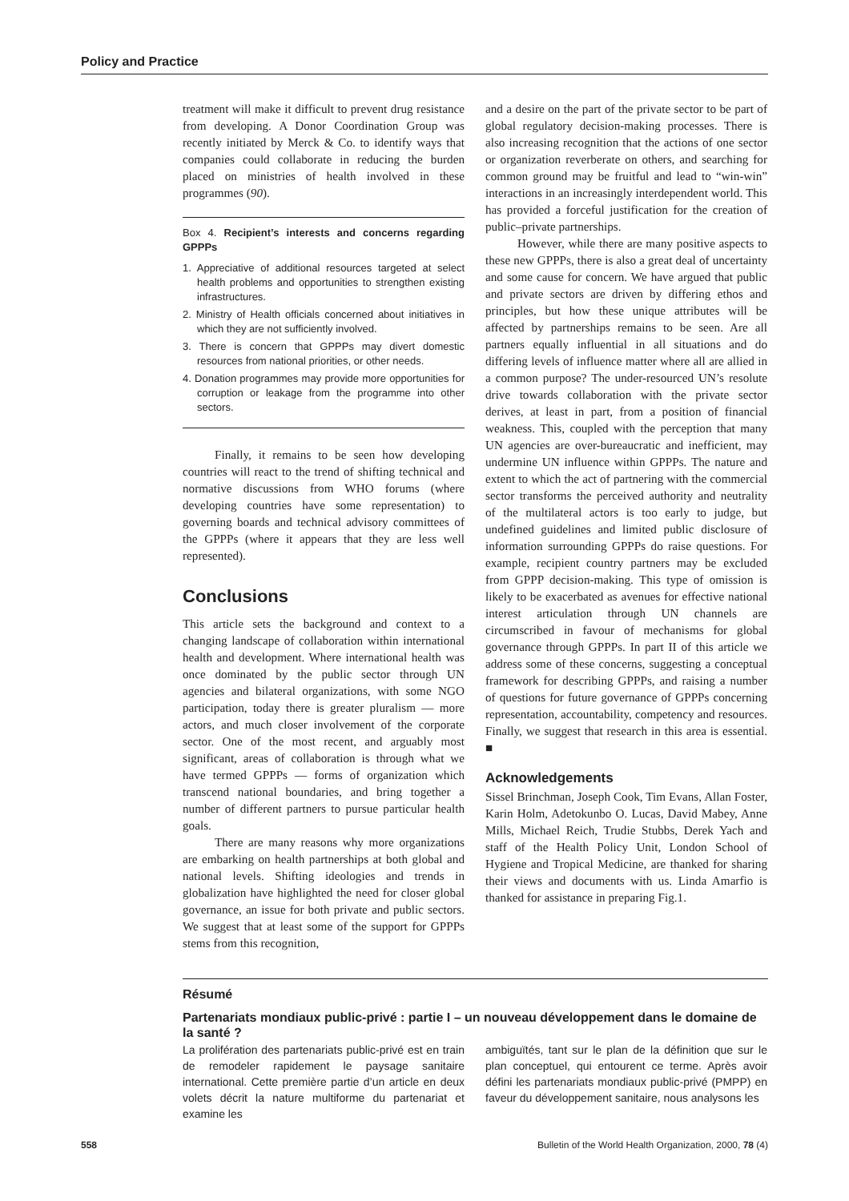Policy and Practice
treatment will make it difficult to prevent drug resistance from developing. A Donor Coordination Group was recently initiated by Merck & Co. to identify ways that companies could collaborate in reducing the burden placed on ministries of health involved in these programmes (90).
Box 4. Recipient’s interests and concerns regarding GPPPs
1. Appreciative of additional resources targeted at select health problems and opportunities to strengthen existing infrastructures.
2. Ministry of Health officials concerned about initiatives in which they are not sufficiently involved.
3. There is concern that GPPPs may divert domestic resources from national priorities, or other needs.
4. Donation programmes may provide more opportunities for corruption or leakage from the programme into other sectors.
Finally, it remains to be seen how developing countries will react to the trend of shifting technical and normative discussions from WHO forums (where developing countries have some representation) to governing boards and technical advisory committees of the GPPPs (where it appears that they are less well represented).
Conclusions
This article sets the background and context to a changing landscape of collaboration within international health and development. Where international health was once dominated by the public sector through UN agencies and bilateral organizations, with some NGO participation, today there is greater pluralism — more actors, and much closer involvement of the corporate sector. One of the most recent, and arguably most significant, areas of collaboration is through what we have termed GPPPs — forms of organization which transcend national boundaries, and bring together a number of different partners to pursue particular health goals.
There are many reasons why more organizations are embarking on health partnerships at both global and national levels. Shifting ideologies and trends in globalization have highlighted the need for closer global governance, an issue for both private and public sectors. We suggest that at least some of the support for GPPPs stems from this recognition,
and a desire on the part of the private sector to be part of global regulatory decision-making processes. There is also increasing recognition that the actions of one sector or organization reverberate on others, and searching for common ground may be fruitful and lead to “win-win” interactions in an increasingly interdependent world. This has provided a forceful justification for the creation of public–private partnerships.
However, while there are many positive aspects to these new GPPPs, there is also a great deal of uncertainty and some cause for concern. We have argued that public and private sectors are driven by differing ethos and principles, but how these unique attributes will be affected by partnerships remains to be seen. Are all partners equally influential in all situations and do differing levels of influence matter where all are allied in a common purpose? The under-resourced UN’s resolute drive towards collaboration with the private sector derives, at least in part, from a position of financial weakness. This, coupled with the perception that many UN agencies are over-bureaucratic and inefficient, may undermine UN influence within GPPPs. The nature and extent to which the act of partnering with the commercial sector transforms the perceived authority and neutrality of the multilateral actors is too early to judge, but undefined guidelines and limited public disclosure of information surrounding GPPPs do raise questions. For example, recipient country partners may be excluded from GPPP decision-making. This type of omission is likely to be exacerbated as avenues for effective national interest articulation through UN channels are circumscribed in favour of mechanisms for global governance through GPPPs. In part II of this article we address some of these concerns, suggesting a conceptual framework for describing GPPPs, and raising a number of questions for future governance of GPPPs concerning representation, accountability, competency and resources. Finally, we suggest that research in this area is essential. ■
Acknowledgements
Sissel Brinchman, Joseph Cook, Tim Evans, Allan Foster, Karin Holm, Adetokunbo O. Lucas, David Mabey, Anne Mills, Michael Reich, Trudie Stubbs, Derek Yach and staff of the Health Policy Unit, London School of Hygiene and Tropical Medicine, are thanked for sharing their views and documents with us. Linda Amarfio is thanked for assistance in preparing Fig.1.
Résumé
Partenariats mondiaux public-privé : partie I – un nouveau développement dans le domaine de la santé ?
La prolifération des partenariats public-privé est en train de remodeler rapidement le paysage sanitaire international. Cette première partie d’un article en deux volets décrit la nature multiforme du partenariat et examine les
ambiguïtés, tant sur le plan de la définition que sur le plan conceptuel, qui entourent ce terme. Après avoir défini les partenariats mondiaux public-privé (PMPP) en faveur du développement sanitaire, nous analysons les
558 Bulletin of the World Health Organization, 2000, 78 (4)